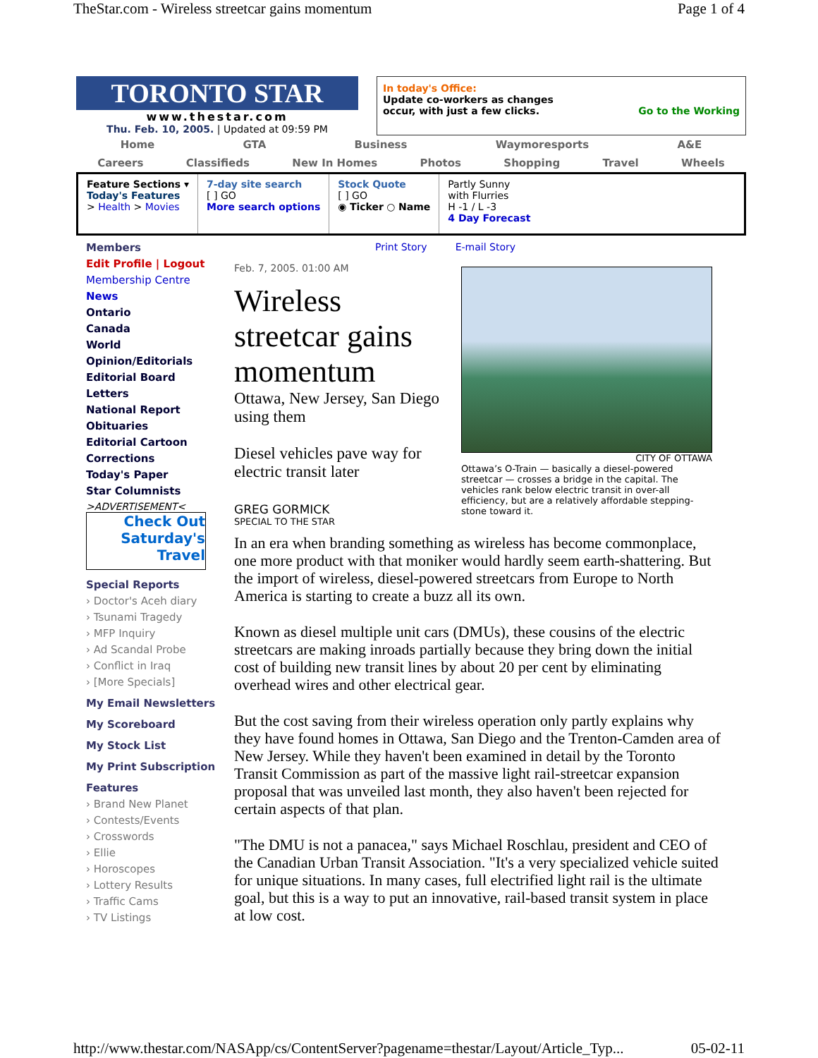TheStar.com - Wireless streetcar gains momentum Page 1 of 4
TORONTO STAR
www.thestar.com
Thu. Feb. 10, 2005. | Updated at 09:59 PM
In today's Office:
Update co-workers as changes
occur, with just a few clicks. Go to the Working
Home GTA Business Waymoresports A&E
Careers Classifieds New In Homes Photos Shopping Travel Wheels
Feature Sections ▾
Today's Features
> Health > Movies
7-day site search
[ ] GO
More search options
Stock Quote
[ ] GO
◉ Ticker ○ Name
Partly Sunny
with Flurries
H -1 / L -3
4 Day Forecast
Members
Edit Profile | Logout
Membership Centre
News
Ontario
Canada
World
Opinion/Editorials
Editorial Board
Letters
National Report
Obituaries
Editorial Cartoon
Corrections
Today's Paper
Star Columnists
>ADVERTISEMENT<
Check Out
Saturday's
Travel
Special Reports
› Doctor's Aceh diary
› Tsunami Tragedy
› MFP Inquiry
› Ad Scandal Probe
› Conflict in Iraq
› [More Specials]
My Email Newsletters
My Scoreboard
My Stock List
My Print Subscription
Features
› Brand New Planet
› Contests/Events
› Crosswords
› Ellie
› Horoscopes
› Lottery Results
› Traffic Cams
› TV Listings
Print Story E-mail Story
Feb. 7, 2005. 01:00 AM
Wireless streetcar gains momentum
Ottawa, New Jersey, San Diego using them
Diesel vehicles pave way for electric transit later
GREG GORMICK
SPECIAL TO THE STAR
CITY OF OTTAWA
Ottawa’s O-Train — basically a diesel-powered streetcar — crosses a bridge in the capital. The vehicles rank below electric transit in over-all efficiency, but are a relatively affordable stepping-stone toward it.
In an era when branding something as wireless has become commonplace, one more product with that moniker would hardly seem earth-shattering. But the import of wireless, diesel-powered streetcars from Europe to North America is starting to create a buzz all its own.
Known as diesel multiple unit cars (DMUs), these cousins of the electric streetcars are making inroads partially because they bring down the initial cost of building new transit lines by about 20 per cent by eliminating overhead wires and other electrical gear.
But the cost saving from their wireless operation only partly explains why they have found homes in Ottawa, San Diego and the Trenton-Camden area of New Jersey. While they haven't been examined in detail by the Toronto Transit Commission as part of the massive light rail-streetcar expansion proposal that was unveiled last month, they also haven't been rejected for certain aspects of that plan.
"The DMU is not a panacea," says Michael Roschlau, president and CEO of the Canadian Urban Transit Association. "It's a very specialized vehicle suited for unique situations. In many cases, full electrified light rail is the ultimate goal, but this is a way to put an innovative, rail-based transit system in place at low cost.
http://www.thestar.com/NASApp/cs/ContentServer?pagename=thestar/Layout/Article_Typ... 05-02-11